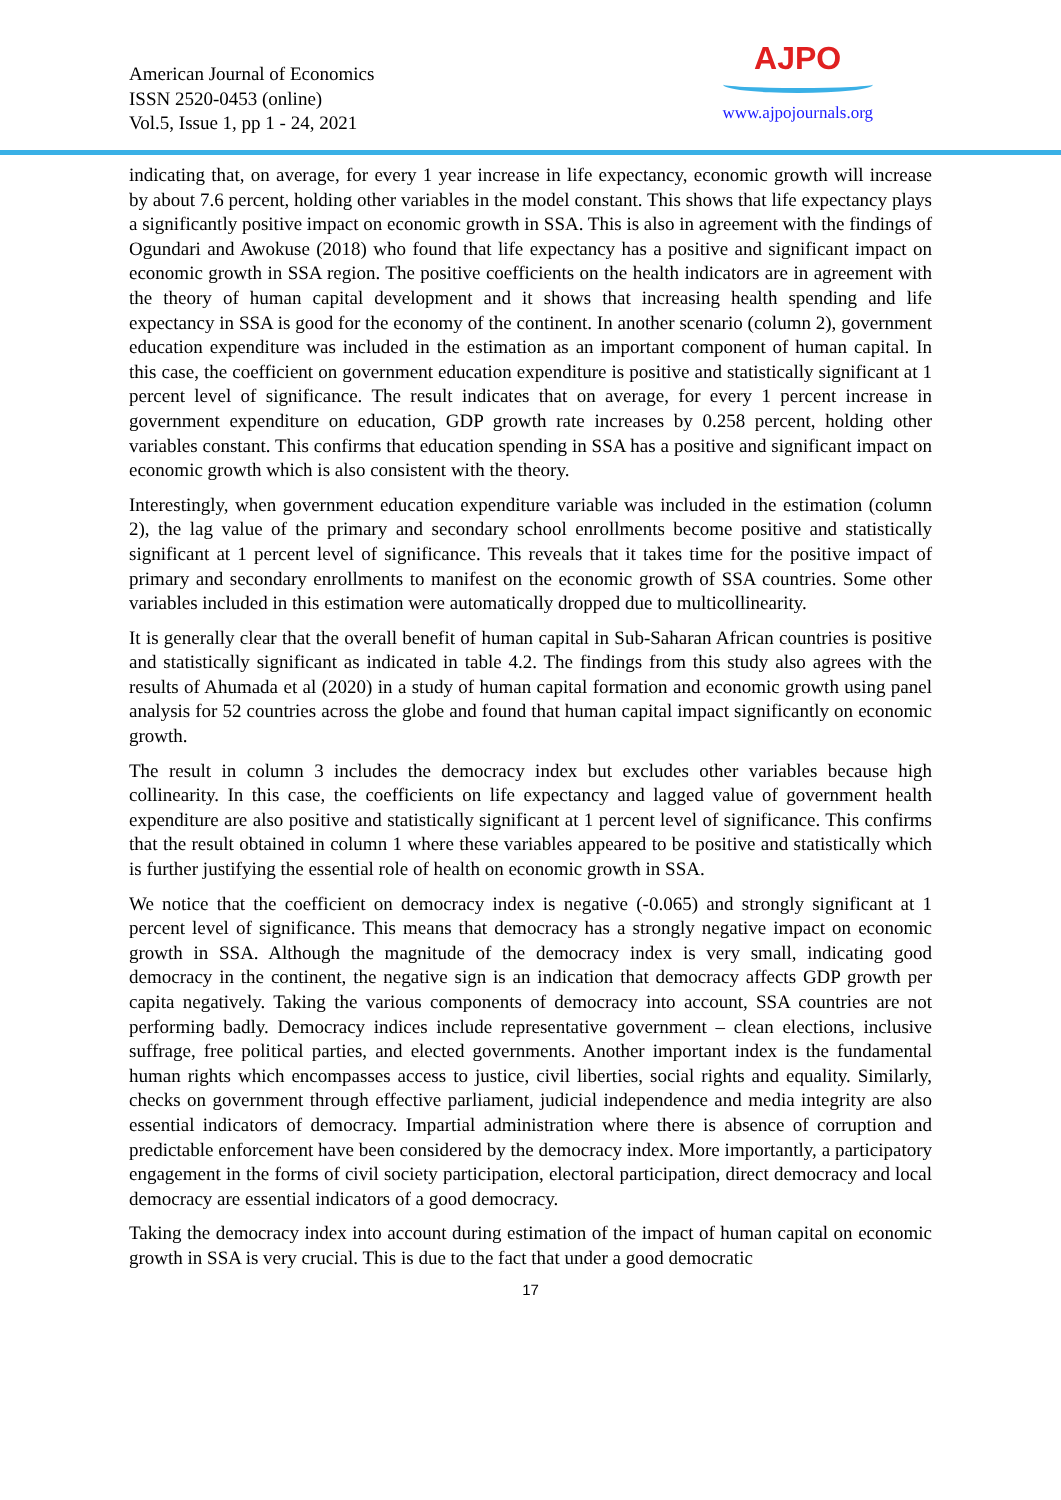American Journal of Economics
ISSN 2520-0453 (online)
Vol.5, Issue 1, pp 1 - 24, 2021
AJPO
www.ajpojournals.org
indicating that, on average, for every 1 year increase in life expectancy, economic growth will increase by about 7.6 percent, holding other variables in the model constant. This shows that life expectancy plays a significantly positive impact on economic growth in SSA. This is also in agreement with the findings of Ogundari and Awokuse (2018) who found that life expectancy has a positive and significant impact on economic growth in SSA region. The positive coefficients on the health indicators are in agreement with the theory of human capital development and it shows that increasing health spending and life expectancy in SSA is good for the economy of the continent. In another scenario (column 2), government education expenditure was included in the estimation as an important component of human capital. In this case, the coefficient on government education expenditure is positive and statistically significant at 1 percent level of significance. The result indicates that on average, for every 1 percent increase in government expenditure on education, GDP growth rate increases by 0.258 percent, holding other variables constant. This confirms that education spending in SSA has a positive and significant impact on economic growth which is also consistent with the theory.
Interestingly, when government education expenditure variable was included in the estimation (column 2), the lag value of the primary and secondary school enrollments become positive and statistically significant at 1 percent level of significance. This reveals that it takes time for the positive impact of primary and secondary enrollments to manifest on the economic growth of SSA countries. Some other variables included in this estimation were automatically dropped due to multicollinearity.
It is generally clear that the overall benefit of human capital in Sub-Saharan African countries is positive and statistically significant as indicated in table 4.2. The findings from this study also agrees with the results of Ahumada et al (2020) in a study of human capital formation and economic growth using panel analysis for 52 countries across the globe and found that human capital impact significantly on economic growth.
The result in column 3 includes the democracy index but excludes other variables because high collinearity. In this case, the coefficients on life expectancy and lagged value of government health expenditure are also positive and statistically significant at 1 percent level of significance. This confirms that the result obtained in column 1 where these variables appeared to be positive and statistically which is further justifying the essential role of health on economic growth in SSA.
We notice that the coefficient on democracy index is negative (-0.065) and strongly significant at 1 percent level of significance. This means that democracy has a strongly negative impact on economic growth in SSA. Although the magnitude of the democracy index is very small, indicating good democracy in the continent, the negative sign is an indication that democracy affects GDP growth per capita negatively. Taking the various components of democracy into account, SSA countries are not performing badly. Democracy indices include representative government – clean elections, inclusive suffrage, free political parties, and elected governments. Another important index is the fundamental human rights which encompasses access to justice, civil liberties, social rights and equality. Similarly, checks on government through effective parliament, judicial independence and media integrity are also essential indicators of democracy. Impartial administration where there is absence of corruption and predictable enforcement have been considered by the democracy index. More importantly, a participatory engagement in the forms of civil society participation, electoral participation, direct democracy and local democracy are essential indicators of a good democracy.
Taking the democracy index into account during estimation of the impact of human capital on economic growth in SSA is very crucial. This is due to the fact that under a good democratic
17